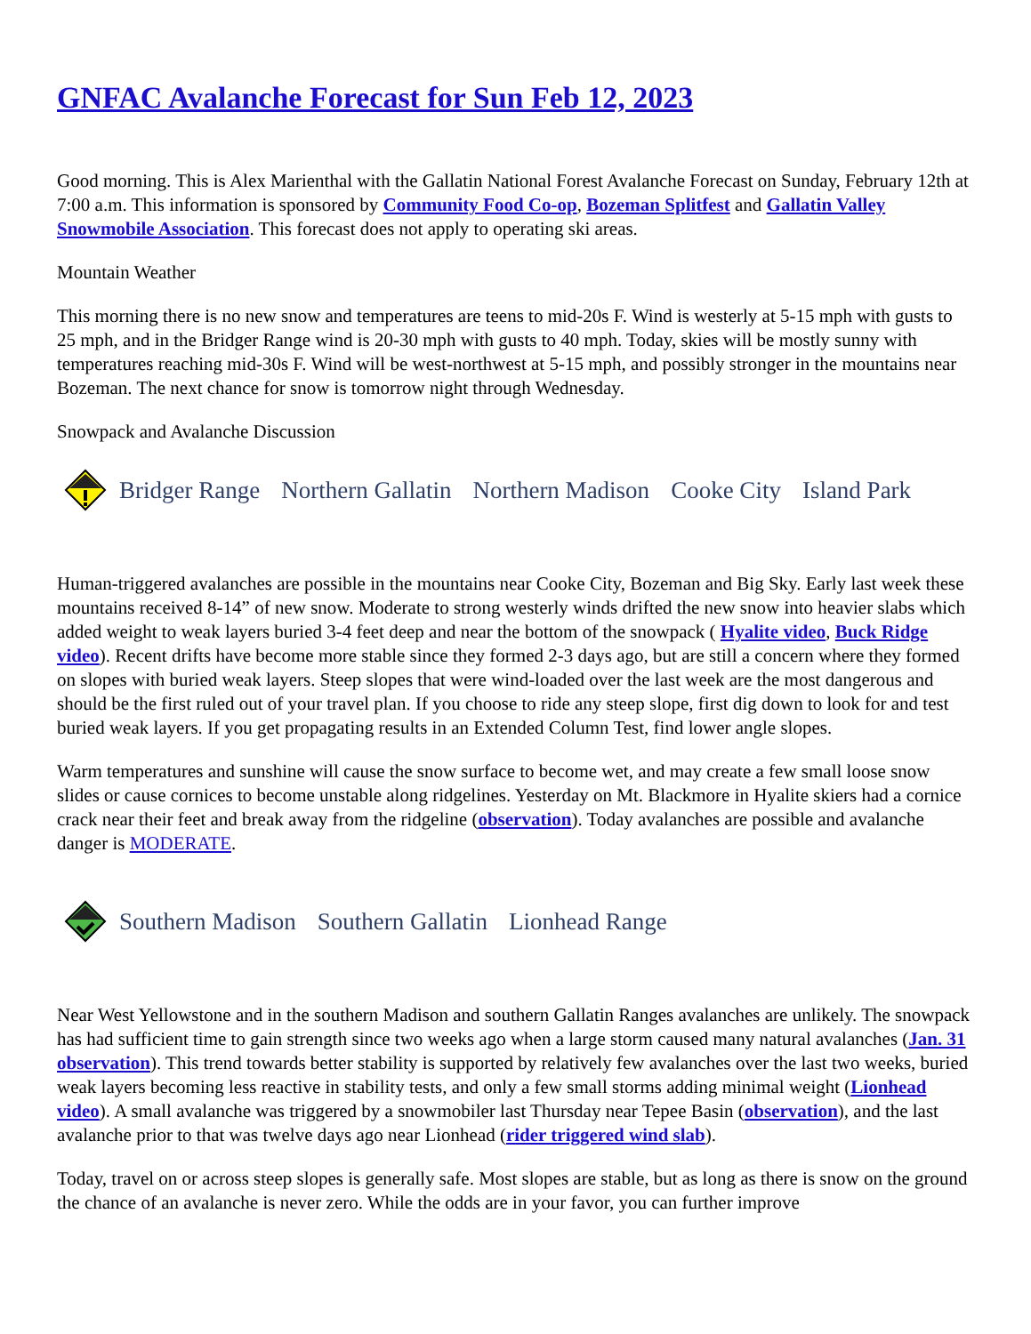GNFAC Avalanche Forecast for Sun Feb 12, 2023
Good morning. This is Alex Marienthal with the Gallatin National Forest Avalanche Forecast on Sunday, February 12th at 7:00 a.m. This information is sponsored by Community Food Co-op, Bozeman Splitfest and Gallatin Valley Snowmobile Association. This forecast does not apply to operating ski areas.
Mountain Weather
This morning there is no new snow and temperatures are teens to mid-20s F. Wind is westerly at 5-15 mph with gusts to 25 mph, and in the Bridger Range wind is 20-30 mph with gusts to 40 mph. Today, skies will be mostly sunny with temperatures reaching mid-30s F. Wind will be west-northwest at 5-15 mph, and possibly stronger in the mountains near Bozeman. The next chance for snow is tomorrow night through Wednesday.
Snowpack and Avalanche Discussion
Bridger Range Northern Gallatin Northern Madison Cooke City Island Park
Human-triggered avalanches are possible in the mountains near Cooke City, Bozeman and Big Sky. Early last week these mountains received 8-14” of new snow. Moderate to strong westerly winds drifted the new snow into heavier slabs which added weight to weak layers buried 3-4 feet deep and near the bottom of the snowpack ( Hyalite video, Buck Ridge video). Recent drifts have become more stable since they formed 2-3 days ago, but are still a concern where they formed on slopes with buried weak layers. Steep slopes that were wind-loaded over the last week are the most dangerous and should be the first ruled out of your travel plan. If you choose to ride any steep slope, first dig down to look for and test buried weak layers. If you get propagating results in an Extended Column Test, find lower angle slopes.
Warm temperatures and sunshine will cause the snow surface to become wet, and may create a few small loose snow slides or cause cornices to become unstable along ridgelines. Yesterday on Mt. Blackmore in Hyalite skiers had a cornice crack near their feet and break away from the ridgeline (observation). Today avalanches are possible and avalanche danger is MODERATE.
Southern Madison Southern Gallatin Lionhead Range
Near West Yellowstone and in the southern Madison and southern Gallatin Ranges avalanches are unlikely. The snowpack has had sufficient time to gain strength since two weeks ago when a large storm caused many natural avalanches (Jan. 31 observation). This trend towards better stability is supported by relatively few avalanches over the last two weeks, buried weak layers becoming less reactive in stability tests, and only a few small storms adding minimal weight (Lionhead video). A small avalanche was triggered by a snowmobiler last Thursday near Tepee Basin (observation), and the last avalanche prior to that was twelve days ago near Lionhead (rider triggered wind slab).
Today, travel on or across steep slopes is generally safe. Most slopes are stable, but as long as there is snow on the ground the chance of an avalanche is never zero. While the odds are in your favor, you can further improve